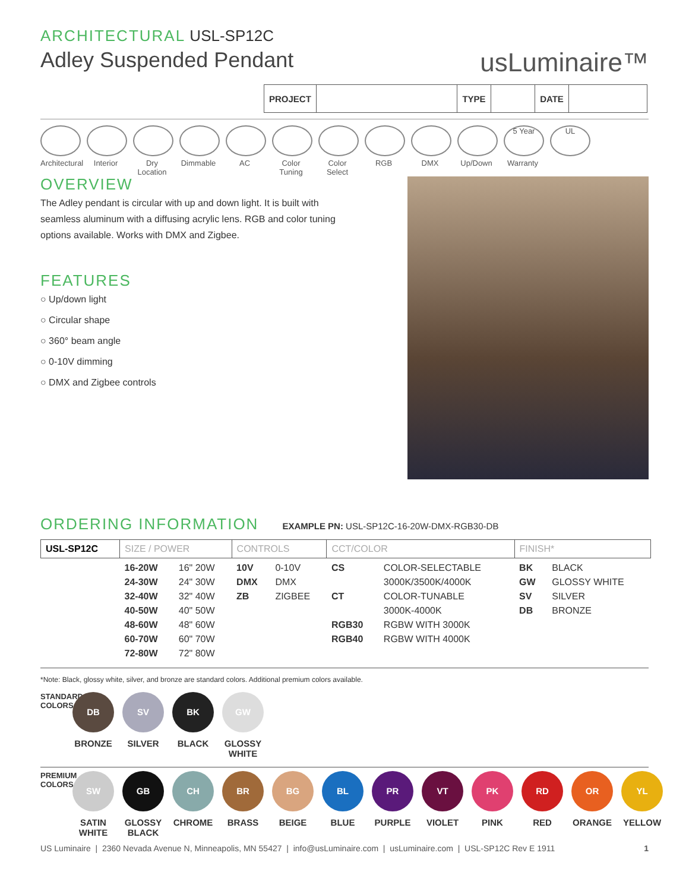ARCHITECTURAL USL-SP12C
Adley Suspended Pendant
usLuminaire™
| PROJECT | | TYPE | | DATE | |
Architectural
Interior Dry Location
Dimmable AC Color Tuning
Color Select
RGB DMX Up/Down
5 Year
Warranty
UL
OVERVIEW
The Adley pendant is circular with up and down light. It is built with seamless aluminum with a diffusing acrylic lens. RGB and color tuning options available. Works with DMX and Zigbee.
FEATURES
○ Up/down light
○ Circular shape
○ 360° beam angle
○ 0-10V dimming
○ DMX and Zigbee controls
ORDERING INFORMATION EXAMPLE PN: USL-SP12C-16-20W-DMX-RGB30-DB
| USL-SP12C | SIZE / POWER | | CONTROLS | | CCT/COLOR | | FINISH* | |
| --- | --- | --- | --- | --- | --- | --- | --- | --- |
| | 16-20W 24-30W 32-40W 40-50W 48-60W 60-70W 72-80W | 16" 20W 24" 30W 32" 40W 40" 50W 48" 60W 60" 70W 72" 80W | 10V DMX ZB | 0-10V DMX ZIGBEE | CS CT RGB30 RGB40 | COLOR-SELECTABLE 3000K/3500K/4000K COLOR-TUNABLE 3000K-4000K RGBW WITH 3000K RGBW WITH 4000K | BK GW SV DB | BLACK GLOSSY WHITE SILVER BRONZE |
*Note: Black, glossy white, silver, and bronze are standard colors. Additional premium colors available.
STANDARD COLORS
DB
BRONZE
SV
SILVER
BK
BLACK
GW
GLOSSY WHITE
PREMIUM COLORS
SW
SATIN WHITE
GB
GLOSSY BLACK
CH
CHROME
BR
BRASS
BG
BEIGE
BL
BLUE
PR
PURPLE
VT
VIOLET
PK
PINK
RD
RED
OR
ORANGE
YL
YELLOW
US Luminaire | 2360 Nevada Avenue N, Minneapolis, MN 55427 | info@usLuminaire.com | usLuminaire.com | USL-SP12C Rev E 1911 1